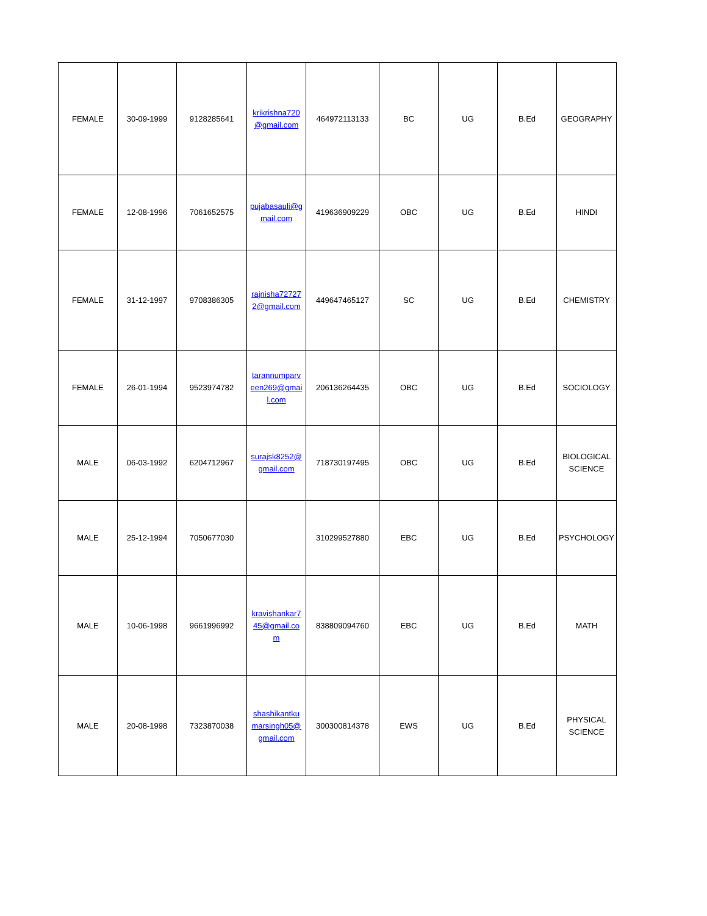| FEMALE | 30-09-1999 | 9128285641 | krikrishna720 @gmail.com | 464972113133 | BC | UG | B.Ed | GEOGRAPHY |
| FEMALE | 12-08-1996 | 7061652575 | pujabasauli@g mail.com | 419636909229 | OBC | UG | B.Ed | HINDI |
| FEMALE | 31-12-1997 | 9708386305 | rajnisha72727 2@gmail.com | 449647465127 | SC | UG | B.Ed | CHEMISTRY |
| FEMALE | 26-01-1994 | 9523974782 | tarannumparv een269@gmai l.com | 206136264435 | OBC | UG | B.Ed | SOCIOLOGY |
| MALE | 06-03-1992 | 6204712967 | surajsk8252@ gmail.com | 718730197495 | OBC | UG | B.Ed | BIOLOGICAL SCIENCE |
| MALE | 25-12-1994 | 7050677030 | | 310299527880 | EBC | UG | B.Ed | PSYCHOLOGY |
| MALE | 10-06-1998 | 9661996992 | kravishankar7 45@gmail.co m | 838809094760 | EBC | UG | B.Ed | MATH |
| MALE | 20-08-1998 | 7323870038 | shashikantku marsingh05@ gmail.com | 300300814378 | EWS | UG | B.Ed | PHYSICAL SCIENCE |